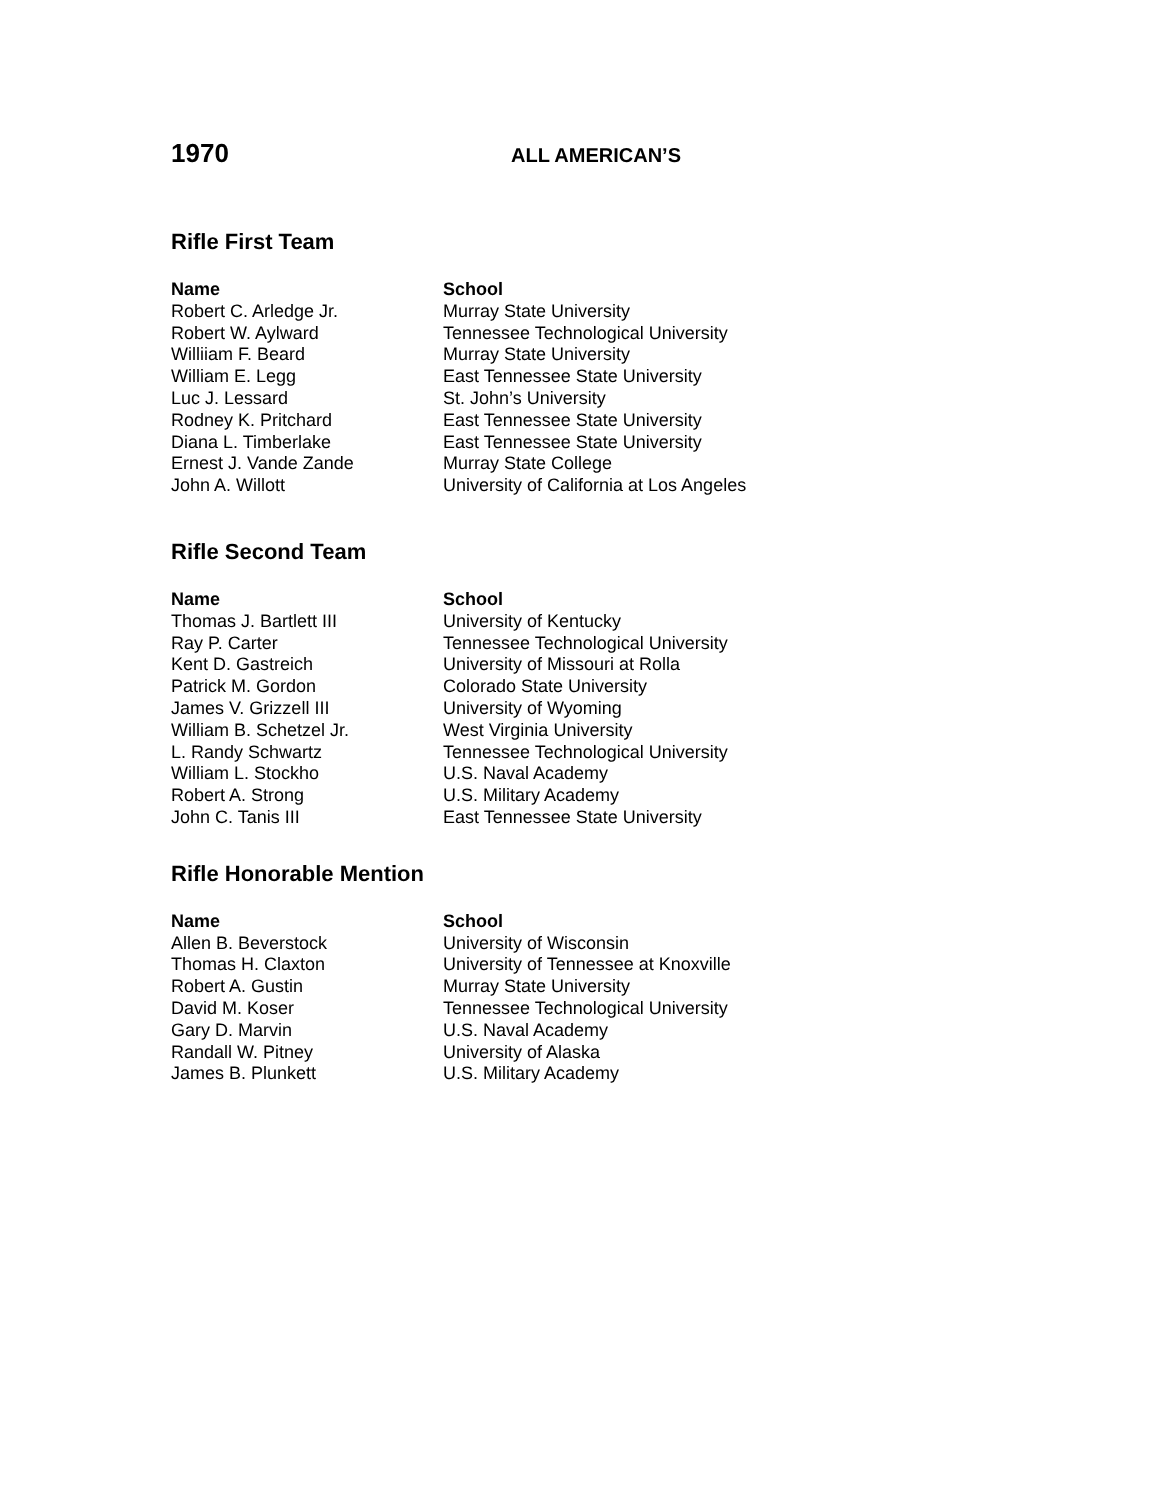1970
ALL AMERICAN’S
Rifle First Team
| Name | School |
| --- | --- |
| Robert C. Arledge Jr. | Murray State University |
| Robert W. Aylward | Tennessee Technological University |
| Williiam F. Beard | Murray State University |
| William E. Legg | East Tennessee State University |
| Luc J. Lessard | St. John’s University |
| Rodney K. Pritchard | East Tennessee State University |
| Diana L. Timberlake | East Tennessee State University |
| Ernest J. Vande Zande | Murray State College |
| John A. Willott | University of California at Los Angeles |
Rifle Second Team
| Name | School |
| --- | --- |
| Thomas J. Bartlett III | University of Kentucky |
| Ray P. Carter | Tennessee Technological University |
| Kent D. Gastreich | University of Missouri at Rolla |
| Patrick M. Gordon | Colorado State University |
| James V. Grizzell III | University of Wyoming |
| William B. Schetzel Jr. | West Virginia University |
| L. Randy Schwartz | Tennessee Technological University |
| William L. Stockho | U.S. Naval Academy |
| Robert A. Strong | U.S. Military Academy |
| John C. Tanis III | East Tennessee State University |
Rifle Honorable Mention
| Name | School |
| --- | --- |
| Allen B. Beverstock | University of Wisconsin |
| Thomas H. Claxton | University of Tennessee at Knoxville |
| Robert A. Gustin | Murray State University |
| David M. Koser | Tennessee Technological University |
| Gary D. Marvin | U.S. Naval Academy |
| Randall W. Pitney | University of Alaska |
| James B. Plunkett | U.S. Military Academy |